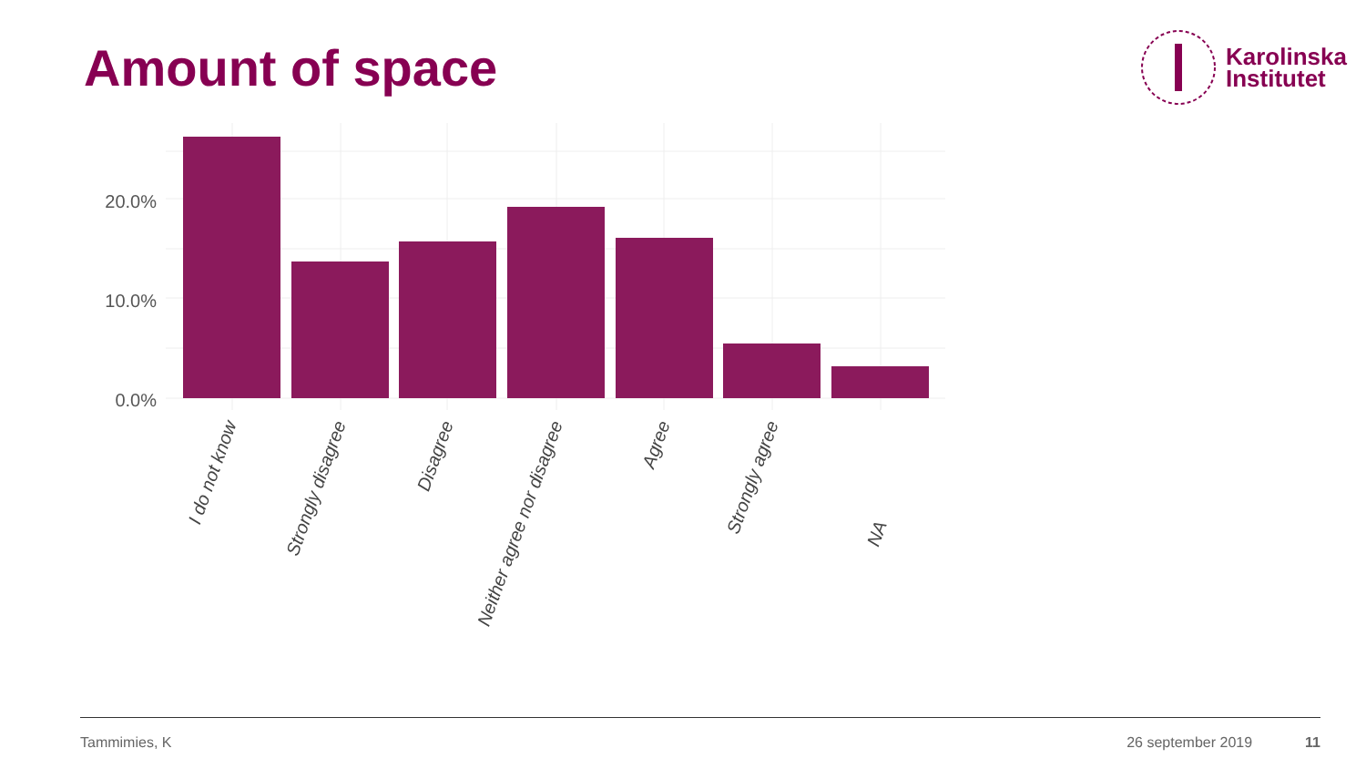Amount of space
Karolinska
Institutet
20.0%
10.0%
0.0%
I do not know
Strongly disagree
Disagree
Neither agree nor disagree
Agree
Strongly agree
NA
Tammimies, K 26 september 2019 11